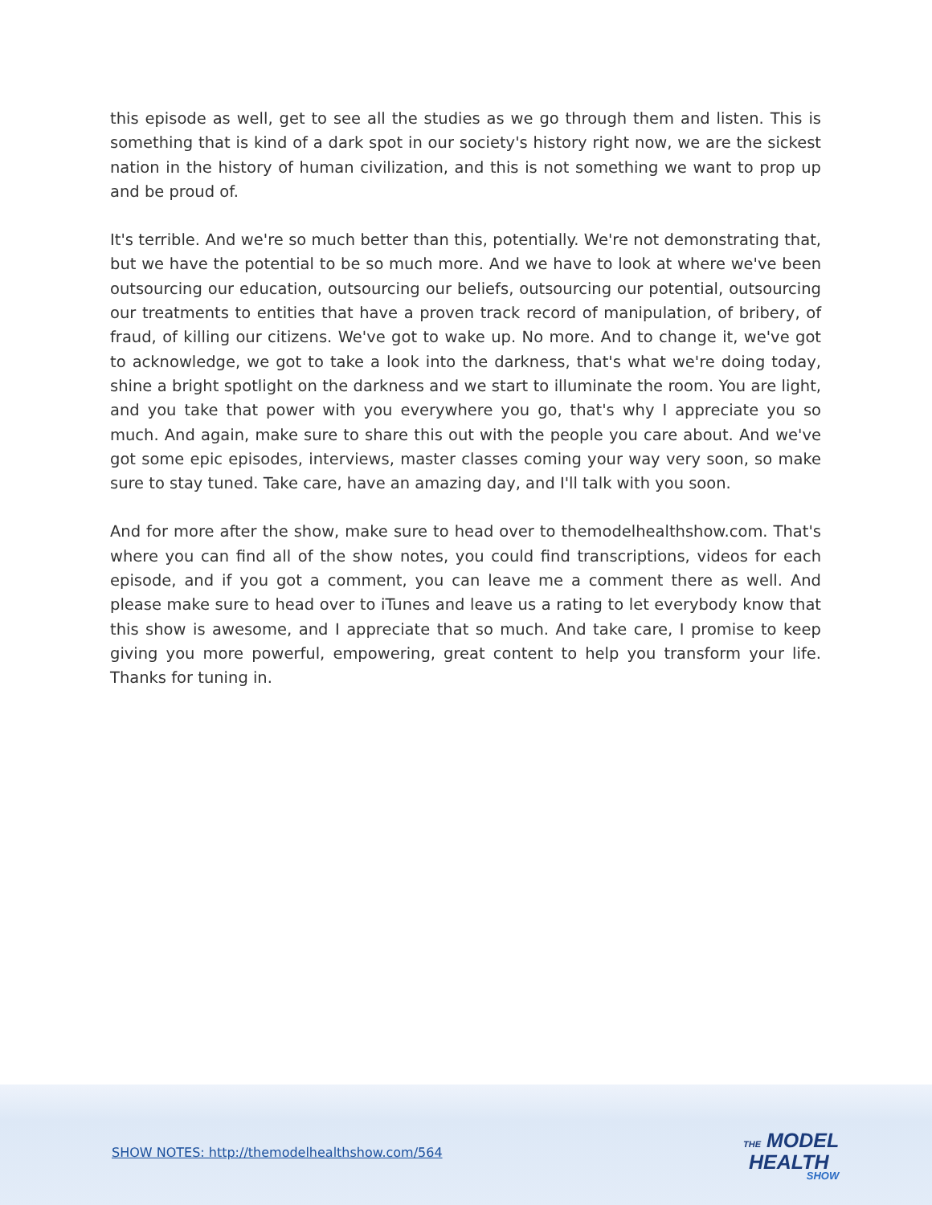this episode as well, get to see all the studies as we go through them and listen. This is something that is kind of a dark spot in our society's history right now, we are the sickest nation in the history of human civilization, and this is not something we want to prop up and be proud of.
It's terrible. And we're so much better than this, potentially. We're not demonstrating that, but we have the potential to be so much more. And we have to look at where we've been outsourcing our education, outsourcing our beliefs, outsourcing our potential, outsourcing our treatments to entities that have a proven track record of manipulation, of bribery, of fraud, of killing our citizens. We've got to wake up. No more. And to change it, we've got to acknowledge, we got to take a look into the darkness, that's what we're doing today, shine a bright spotlight on the darkness and we start to illuminate the room. You are light, and you take that power with you everywhere you go, that's why I appreciate you so much. And again, make sure to share this out with the people you care about. And we've got some epic episodes, interviews, master classes coming your way very soon, so make sure to stay tuned. Take care, have an amazing day, and I'll talk with you soon.
And for more after the show, make sure to head over to themodelhealthshow.com. That's where you can find all of the show notes, you could find transcriptions, videos for each episode, and if you got a comment, you can leave me a comment there as well. And please make sure to head over to iTunes and leave us a rating to let everybody know that this show is awesome, and I appreciate that so much. And take care, I promise to keep giving you more powerful, empowering, great content to help you transform your life. Thanks for tuning in.
SHOW NOTES: http://themodelhealthshow.com/564
THE MODEL
HEALTH
SHOW